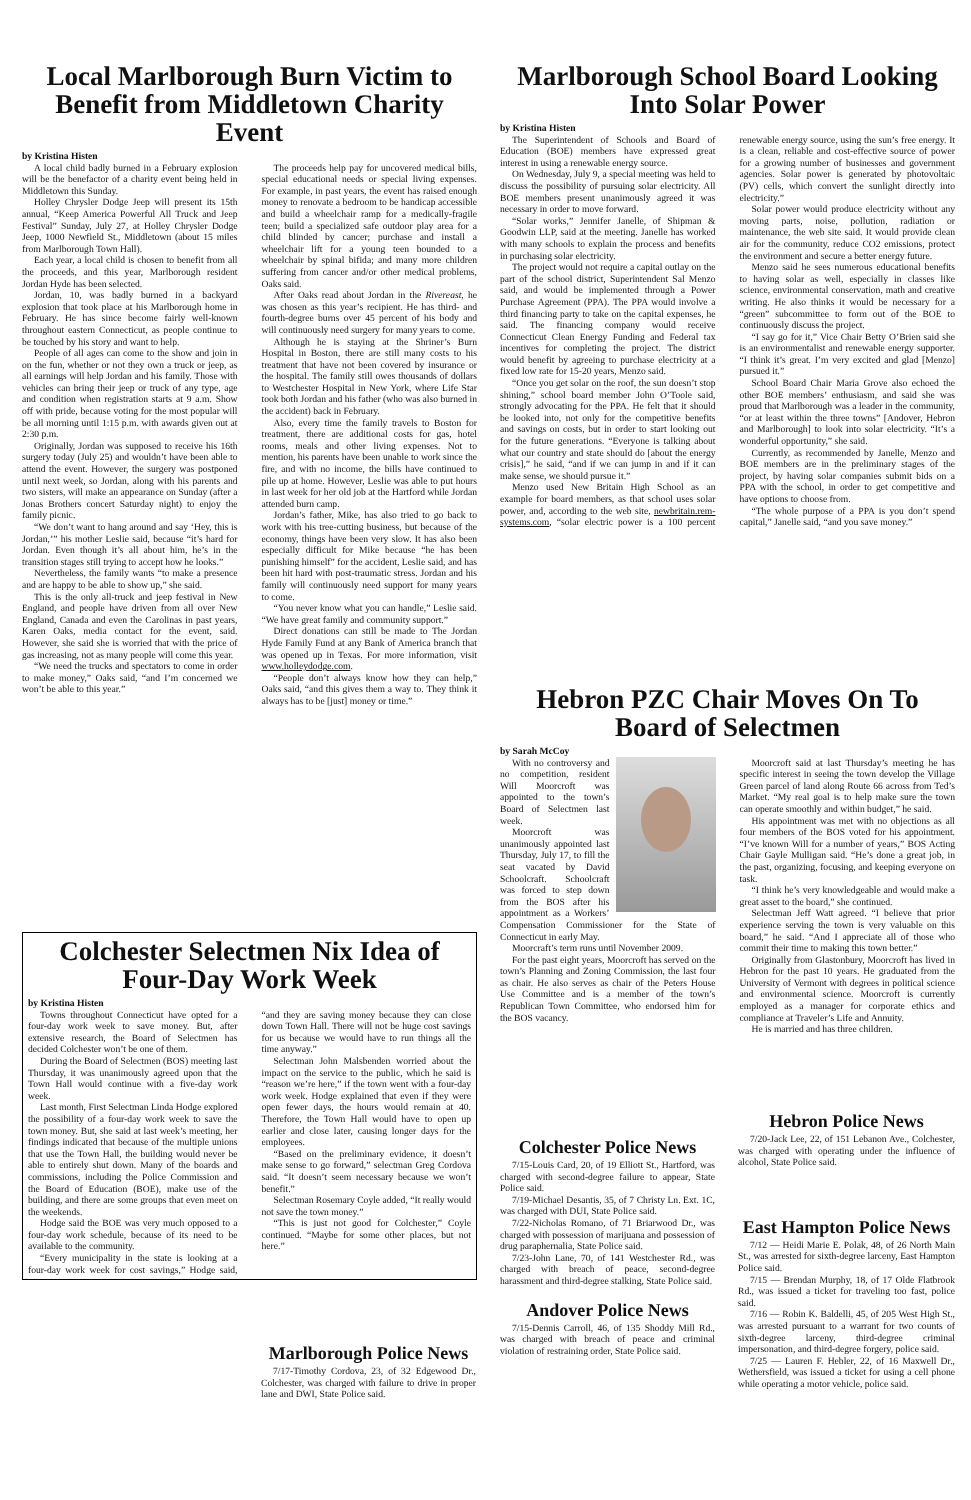Local Marlborough Burn Victim to Benefit from Middletown Charity Event
by Kristina Histen
A local child badly burned in a February explosion will be the benefactor of a charity event being held in Middletown this Sunday.
Holley Chrysler Dodge Jeep will present its 15th annual, “Keep America Powerful All Truck and Jeep Festival” Sunday, July 27, at Holley Chrysler Dodge Jeep, 1000 Newfield St., Middletown (about 15 miles from Marlborough Town Hall).
Each year, a local child is chosen to benefit from all the proceeds, and this year, Marlborough resident Jordan Hyde has been selected.
Jordan, 10, was badly burned in a backyard explosion that took place at his Marlborough home in February. He has since become fairly well-known throughout eastern Connecticut, as people continue to be touched by his story and want to help.
People of all ages can come to the show and join in on the fun, whether or not they own a truck or jeep, as all earnings will help Jordan and his family. Those with vehicles can bring their jeep or truck of any type, age and condition when registration starts at 9 a.m. Show off with pride, because voting for the most popular will be all morning until 1:15 p.m. with awards given out at 2:30 p.m.
Originally, Jordan was supposed to receive his 16th surgery today (July 25) and wouldn’t have been able to attend the event. However, the surgery was postponed until next week, so Jordan, along with his parents and two sisters, will make an appearance on Sunday (after a Jonas Brothers concert Saturday night) to enjoy the family picnic.
“We don’t want to hang around and say ‘Hey, this is Jordan,’” his mother Leslie said, because “it’s hard for Jordan. Even though it’s all about him, he’s in the transition stages still trying to accept how he looks.”
Nevertheless, the family wants “to make a presence and are happy to be able to show up,” she said.
This is the only all-truck and jeep festival in New England, and people have driven from all over New England, Canada and even the Carolinas in past years, Karen Oaks, media contact for the event, said. However, she said she is worried that with the price of gas increasing, not as many people will come this year.
“We need the trucks and spectators to come in order to make money,” Oaks said, “and I’m concerned we won’t be able to this year.”
The proceeds help pay for uncovered medical bills, special educational needs or special living expenses. For example, in past years, the event has raised enough money to renovate a bedroom to be handicap accessible and build a wheelchair ramp for a medically-fragile teen; build a specialized safe outdoor play area for a child blinded by cancer; purchase and install a wheelchair lift for a young teen bounded to a wheelchair by spinal bifida; and many more children suffering from cancer and/or other medical problems, Oaks said.
After Oaks read about Jordan in the Rivereast, he was chosen as this year’s recipient. He has third- and fourth-degree burns over 45 percent of his body and will continuously need surgery for many years to come.
Although he is staying at the Shriner’s Burn Hospital in Boston, there are still many costs to his treatment that have not been covered by insurance or the hospital. The family still owes thousands of dollars to Westchester Hospital in New York, where Life Star took both Jordan and his father (who was also burned in the accident) back in February.
Also, every time the family travels to Boston for treatment, there are additional costs for gas, hotel rooms, meals and other living expenses. Not to mention, his parents have been unable to work since the fire, and with no income, the bills have continued to pile up at home. However, Leslie was able to put hours in last week for her old job at the Hartford while Jordan attended burn camp.
Jordan’s father, Mike, has also tried to go back to work with his tree-cutting business, but because of the economy, things have been very slow. It has also been especially difficult for Mike because “he has been punishing himself” for the accident, Leslie said, and has been hit hard with post-traumatic stress. Jordan and his family will continuously need support for many years to come.
“You never know what you can handle,” Leslie said. “We have great family and community support.”
Direct donations can still be made to The Jordan Hyde Family Fund at any Bank of America branch that was opened up in Texas. For more information, visit www.holleydodge.com.
“People don’t always know how they can help,” Oaks said, “and this gives them a way to. They think it always has to be [just] money or time.”
Marlborough School Board Looking Into Solar Power
by Kristina Histen
The Superintendent of Schools and Board of Education (BOE) members have expressed great interest in using a renewable energy source.
On Wednesday, July 9, a special meeting was held to discuss the possibility of pursuing solar electricity. All BOE members present unanimously agreed it was necessary in order to move forward.
“Solar works,” Jennifer Janelle, of Shipman & Goodwin LLP, said at the meeting. Janelle has worked with many schools to explain the process and benefits in purchasing solar electricity.
The project would not require a capital outlay on the part of the school district, Superintendent Sal Menzo said, and would be implemented through a Power Purchase Agreement (PPA). The PPA would involve a third financing party to take on the capital expenses, he said. The financing company would receive Connecticut Clean Energy Funding and Federal tax incentives for completing the project. The district would benefit by agreeing to purchase electricity at a fixed low rate for 15-20 years, Menzo said.
“Once you get solar on the roof, the sun doesn’t stop shining,” school board member John O’Toole said, strongly advocating for the PPA. He felt that it should be looked into, not only for the competitive benefits and savings on costs, but in order to start looking out for the future generations. “Everyone is talking about what our country and state should do [about the energy crisis],” he said, “and if we can jump in and if it can make sense, we should pursue it.”
Menzo used New Britain High School as an example for board members, as that school uses solar power, and, according to the web site, newbritain.rem-systems.com, “solar electric power is a 100 percent renewable energy source, using the sun’s free energy. It is a clean, reliable and cost-effective source of power for a growing number of businesses and government agencies. Solar power is generated by photovoltaic (PV) cells, which convert the sunlight directly into electricity.”
Solar power would produce electricity without any moving parts, noise, pollution, radiation or maintenance, the web site said. It would provide clean air for the community, reduce CO2 emissions, protect the environment and secure a better energy future.
Menzo said he sees numerous educational benefits to having solar as well, especially in classes like science, environmental conservation, math and creative writing. He also thinks it would be necessary for a “green” subcommittee to form out of the BOE to continuously discuss the project.
“I say go for it,” Vice Chair Betty O’Brien said she is an environmentalist and renewable energy supporter. “I think it’s great. I’m very excited and glad [Menzo] pursued it.”
School Board Chair Maria Grove also echoed the other BOE members’ enthusiasm, and said she was proud that Marlborough was a leader in the community, “or at least within the three towns” [Andover, Hebron and Marlborough] to look into solar electricity. “It’s a wonderful opportunity,” she said.
Currently, as recommended by Janelle, Menzo and BOE members are in the preliminary stages of the project, by having solar companies submit bids on a PPA with the school, in order to get competitive and have options to choose from.
“The whole purpose of a PPA is you don’t spend capital,” Janelle said, “and you save money.”
Hebron PZC Chair Moves On To Board of Selectmen
by Sarah McCoy
With no controversy and no competition, resident Will Moorcroft was appointed to the town’s Board of Selectmen last week.
Moorcroft was unanimously appointed last Thursday, July 17, to fill the seat vacated by David Schoolcraft. Schoolcraft was forced to step down from the BOS after his appointment as a Workers’ Compensation Commissioner for the State of Connecticut in early May.
Moorcraft’s term runs until November 2009.
For the past eight years, Moorcroft has served on the town’s Planning and Zoning Commission, the last four as chair. He also serves as chair of the Peters House Use Committee and is a member of the town’s Republican Town Committee, who endorsed him for the BOS vacancy.
Moorcroft said at last Thursday’s meeting he has specific interest in seeing the town develop the Village Green parcel of land along Route 66 across from Ted’s Market. “My real goal is to help make sure the town can operate smoothly and within budget,” he said.
His appointment was met with no objections as all four members of the BOS voted for his appointment. “I’ve known Will for a number of years,” BOS Acting Chair Gayle Mulligan said. “He’s done a great job, in the past, organizing, focusing, and keeping everyone on task.
“I think he’s very knowledgeable and would make a great asset to the board,” she continued.
Selectman Jeff Watt agreed. “I believe that prior experience serving the town is very valuable on this board,” he said. “And I appreciate all of those who commit their time to making this town better.”
Originally from Glastonbury, Moorcroft has lived in Hebron for the past 10 years. He graduated from the University of Vermont with degrees in political science and environmental science. Moorcroft is currently employed as a manager for corporate ethics and compliance at Traveler’s Life and Annuity.
He is married and has three children.
Colchester Selectmen Nix Idea of Four-Day Work Week
by Kristina Histen
Towns throughout Connecticut have opted for a four-day work week to save money. But, after extensive research, the Board of Selectmen has decided Colchester won’t be one of them.
During the Board of Selectmen (BOS) meeting last Thursday, it was unanimously agreed upon that the Town Hall would continue with a five-day work week.
Last month, First Selectman Linda Hodge explored the possibility of a four-day work week to save the town money. But, she said at last week’s meeting, her findings indicated that because of the multiple unions that use the Town Hall, the building would never be able to entirely shut down. Many of the boards and commissions, including the Police Commission and the Board of Education (BOE), make use of the building, and there are some groups that even meet on the weekends.
Hodge said the BOE was very much opposed to a four-day work schedule, because of its need to be available to the community.
“Every municipality in the state is looking at a four-day work week for cost savings,” Hodge said, “and they are saving money because they can close down Town Hall. There will not be huge cost savings for us because we would have to run things all the time anyway.”
Selectman John Malsbenden worried about the impact on the service to the public, which he said is “reason we’re here,” if the town went with a four-day work week. Hodge explained that even if they were open fewer days, the hours would remain at 40. Therefore, the Town Hall would have to open up earlier and close later, causing longer days for the employees.
“Based on the preliminary evidence, it doesn’t make sense to go forward,” selectman Greg Cordova said. “It doesn’t seem necessary because we won’t benefit.”
Selectman Rosemary Coyle added, “It really would not save the town money.”
“This is just not good for Colchester,” Coyle continued. “Maybe for some other places, but not here.”
Marlborough Police News
7/17-Timothy Cordova, 23, of 32 Edgewood Dr., Colchester, was charged with failure to drive in proper lane and DWI, State Police said.
Colchester Police News
7/15-Louis Card, 20, of 19 Elliott St., Hartford, was charged with second-degree failure to appear, State Police said.
7/19-Michael Desantis, 35, of 7 Christy Ln. Ext. 1C, was charged with DUI, State Police said.
7/22-Nicholas Romano, of 71 Briarwood Dr., was charged with possession of marijuana and possession of drug paraphernalia, State Police said.
7/23-John Lane, 70, of 141 Westchester Rd., was charged with breach of peace, second-degree harassment and third-degree stalking, State Police said.
Andover Police News
7/15-Dennis Carroll, 46, of 135 Shoddy Mill Rd., was charged with breach of peace and criminal violation of restraining order, State Police said.
Hebron Police News
7/20-Jack Lee, 22, of 151 Lebanon Ave., Colchester, was charged with operating under the influence of alcohol, State Police said.
East Hampton Police News
7/12 — Heidi Marie E. Polak, 48, of 26 North Main St., was arrested for sixth-degree larceny, East Hampton Police said.
7/15 — Brendan Murphy, 18, of 17 Olde Flatbrook Rd., was issued a ticket for traveling too fast, police said.
7/16 — Robin K. Baldelli, 45, of 205 West High St., was arrested pursuant to a warrant for two counts of sixth-degree larceny, third-degree criminal impersonation, and third-degree forgery, police said.
7/25 — Lauren F. Hebler, 22, of 16 Maxwell Dr., Wethersfield, was issued a ticket for using a cell phone while operating a motor vehicle, police said.